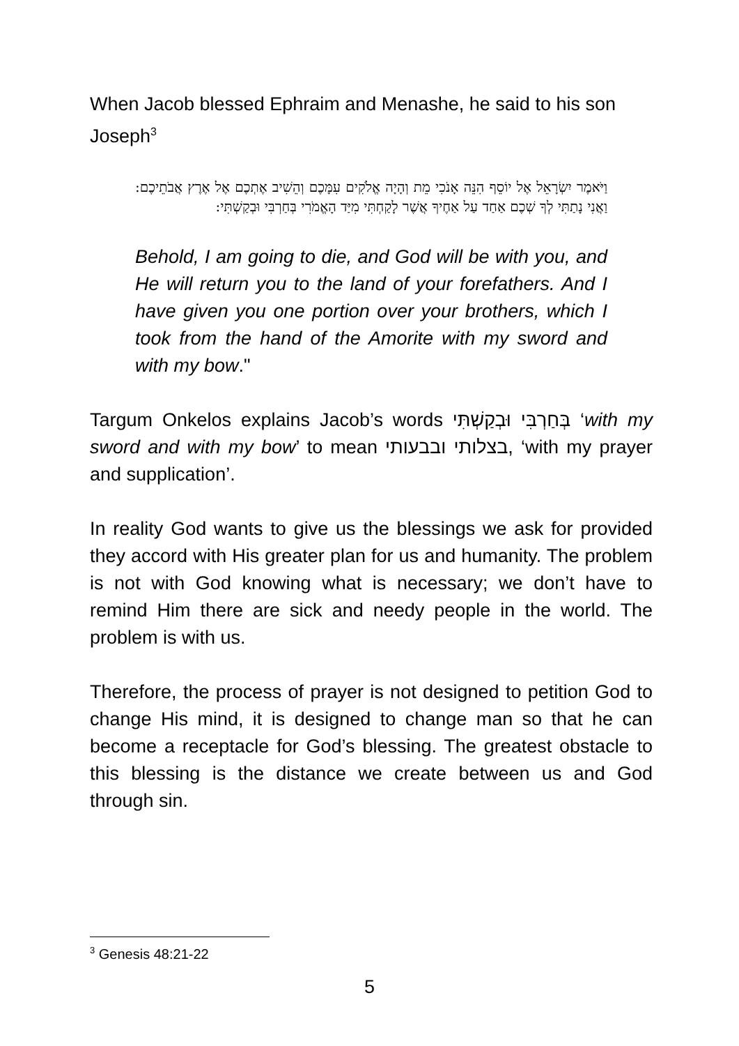When Jacob blessed Ephraim and Menashe, he said to his son Joseph<sup>3</sup>
וַיֹּאמֶר יִשְׂרָאֵל אֶל יוֹסֵף הִנֵּה אָנֹכִי מֵת וְהָיָה אֱלֹקִים עִמָּכֶם וְהֵשִׁיב אֶתְכֶם אֶל אֶרֶץ אֲבֹתֵיכֶם: וַאֲנִי נָתַתִּי לְךָ שְׁכֶם אַחַד עַל אַחֶיךָ אֲשֶׁר לָקַחְתִּי מִיַּד הָאֱמֹרִי בְּחַרְבִּי וּבְקַשְׁתִּי:
Behold, I am going to die, and God will be with you, and He will return you to the land of your forefathers. And I have given you one portion over your brothers, which I took from the hand of the Amorite with my sword and with my bow."
Targum Onkelos explains Jacob’s words בְּחַרְבִּי וּבְקַשְׁתִּי ‘with my sword and with my bow’ to mean בצלותי ובבעותי, ‘with my prayer and supplication’.
In reality God wants to give us the blessings we ask for provided they accord with His greater plan for us and humanity. The problem is not with God knowing what is necessary; we don’t have to remind Him there are sick and needy people in the world. The problem is with us.
Therefore, the process of prayer is not designed to petition God to change His mind, it is designed to change man so that he can become a receptacle for God’s blessing. The greatest obstacle to this blessing is the distance we create between us and God through sin.
<sup>3</sup> Genesis 48:21-22
5